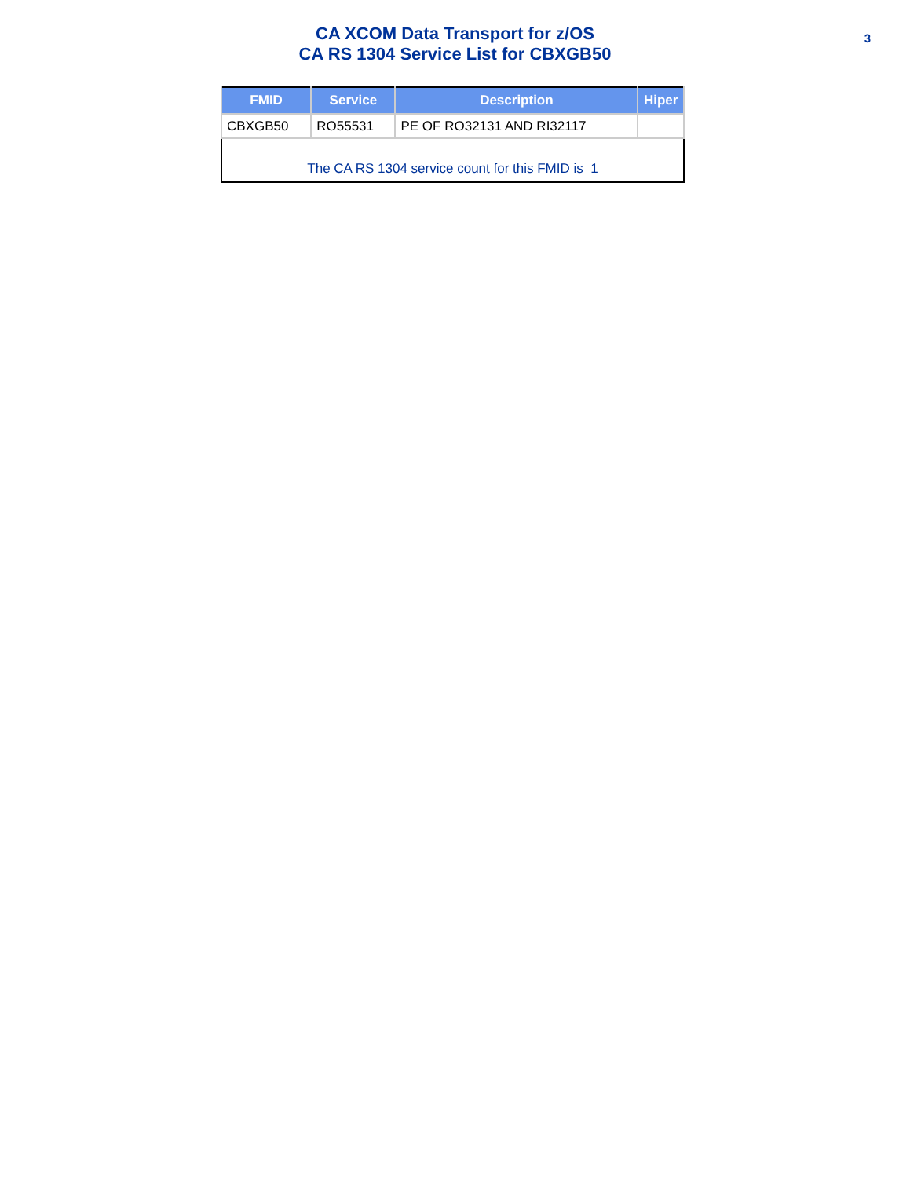3 CA XCOM Data Transport for z/OS
CA RS 1304 Service List for CBXGB50
| FMID | Service | Description | Hiper |
| --- | --- | --- | --- |
| CBXGB50 | RO55531 | PE OF RO32131 AND RI32117 | |
| The CA RS 1304 service count for this FMID is 1 | | | |